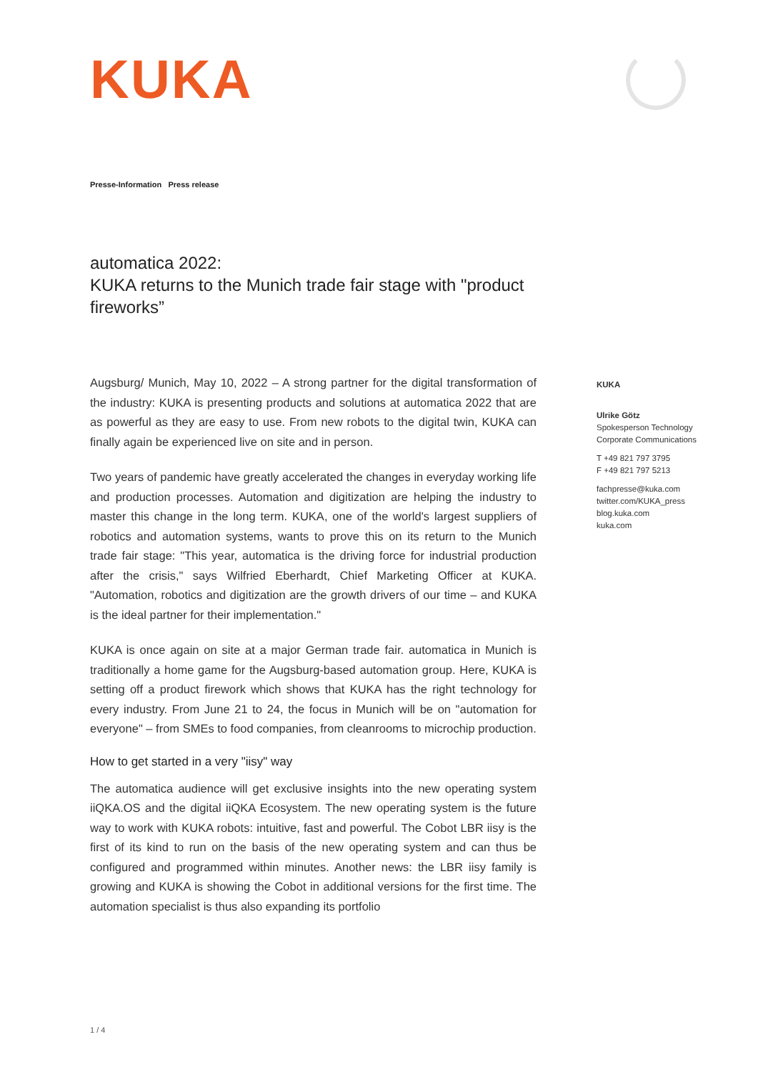KUKA
Presse-Information Press release
automatica 2022:
KUKA returns to the Munich trade fair stage with "product fireworks”
Augsburg/ Munich, May 10, 2022 – A strong partner for the digital transformation of the industry: KUKA is presenting products and solutions at automatica 2022 that are as powerful as they are easy to use. From new robots to the digital twin, KUKA can finally again be experienced live on site and in person.
Two years of pandemic have greatly accelerated the changes in everyday working life and production processes. Automation and digitization are helping the industry to master this change in the long term. KUKA, one of the world's largest suppliers of robotics and automation systems, wants to prove this on its return to the Munich trade fair stage: "This year, automatica is the driving force for industrial production after the crisis," says Wilfried Eberhardt, Chief Marketing Officer at KUKA. "Automation, robotics and digitization are the growth drivers of our time – and KUKA is the ideal partner for their implementation."
KUKA is once again on site at a major German trade fair. automatica in Munich is traditionally a home game for the Augsburg-based automation group. Here, KUKA is setting off a product firework which shows that KUKA has the right technology for every industry. From June 21 to 24, the focus in Munich will be on "automation for everyone" – from SMEs to food companies, from cleanrooms to microchip production.
How to get started in a very "iisy" way
The automatica audience will get exclusive insights into the new operating system iiQKA.OS and the digital iiQKA Ecosystem. The new operating system is the future way to work with KUKA robots: intuitive, fast and powerful. The Cobot LBR iisy is the first of its kind to run on the basis of the new operating system and can thus be configured and programmed within minutes. Another news: the LBR iisy family is growing and KUKA is showing the Cobot in additional versions for the first time. The automation specialist is thus also expanding its portfolio
KUKA
Ulrike Götz
Spokesperson Technology
Corporate Communications
T +49 821 797 3795
F +49 821 797 5213
fachpresse@kuka.com
twitter.com/KUKA_press
blog.kuka.com
kuka.com
1 / 4